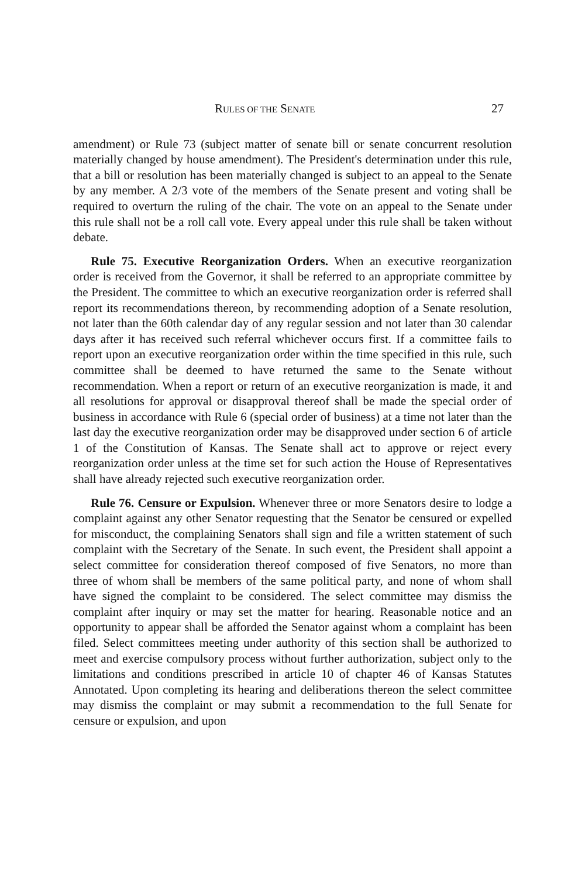RULES OF THE SENATE 27
amendment) or Rule 73 (subject matter of senate bill or senate concurrent resolution materially changed by house amendment). The President's determination under this rule, that a bill or resolution has been materially changed is subject to an appeal to the Senate by any member. A 2/3 vote of the members of the Senate present and voting shall be required to overturn the ruling of the chair. The vote on an appeal to the Senate under this rule shall not be a roll call vote. Every appeal under this rule shall be taken without debate.
Rule 75. Executive Reorganization Orders. When an executive reorganization order is received from the Governor, it shall be referred to an appropriate committee by the President. The committee to which an executive reorganization order is referred shall report its recommendations thereon, by recommending adoption of a Senate resolution, not later than the 60th calendar day of any regular session and not later than 30 calendar days after it has received such referral whichever occurs first. If a committee fails to report upon an executive reorganization order within the time specified in this rule, such committee shall be deemed to have returned the same to the Senate without recommendation. When a report or return of an executive reorganization is made, it and all resolutions for approval or disapproval thereof shall be made the special order of business in accordance with Rule 6 (special order of business) at a time not later than the last day the executive reorganization order may be disapproved under section 6 of article 1 of the Constitution of Kansas. The Senate shall act to approve or reject every reorganization order unless at the time set for such action the House of Representatives shall have already rejected such executive reorganization order.
Rule 76. Censure or Expulsion. Whenever three or more Senators desire to lodge a complaint against any other Senator requesting that the Senator be censured or expelled for misconduct, the complaining Senators shall sign and file a written statement of such complaint with the Secretary of the Senate. In such event, the President shall appoint a select committee for consideration thereof composed of five Senators, no more than three of whom shall be members of the same political party, and none of whom shall have signed the complaint to be considered. The select committee may dismiss the complaint after inquiry or may set the matter for hearing. Reasonable notice and an opportunity to appear shall be afforded the Senator against whom a complaint has been filed. Select committees meeting under authority of this section shall be authorized to meet and exercise compulsory process without further authorization, subject only to the limitations and conditions prescribed in article 10 of chapter 46 of Kansas Statutes Annotated. Upon completing its hearing and deliberations thereon the select committee may dismiss the complaint or may submit a recommendation to the full Senate for censure or expulsion, and upon